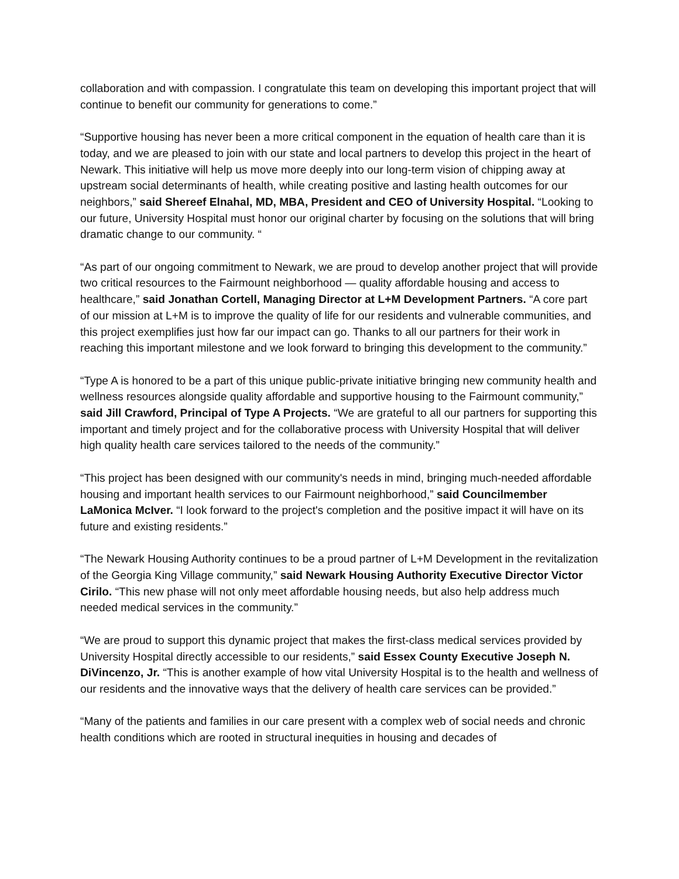collaboration and with compassion. I congratulate this team on developing this important project that will continue to benefit our community for generations to come.”
“Supportive housing has never been a more critical component in the equation of health care than it is today, and we are pleased to join with our state and local partners to develop this project in the heart of Newark. This initiative will help us move more deeply into our long-term vision of chipping away at upstream social determinants of health, while creating positive and lasting health outcomes for our neighbors,” said Shereef Elnahal, MD, MBA, President and CEO of University Hospital. “Looking to our future, University Hospital must honor our original charter by focusing on the solutions that will bring dramatic change to our community. “
“As part of our ongoing commitment to Newark, we are proud to develop another project that will provide two critical resources to the Fairmount neighborhood — quality affordable housing and access to healthcare,” said Jonathan Cortell, Managing Director at L+M Development Partners. “A core part of our mission at L+M is to improve the quality of life for our residents and vulnerable communities, and this project exemplifies just how far our impact can go. Thanks to all our partners for their work in reaching this important milestone and we look forward to bringing this development to the community.”
“Type A is honored to be a part of this unique public-private initiative bringing new community health and wellness resources alongside quality affordable and supportive housing to the Fairmount community,” said Jill Crawford, Principal of Type A Projects. “We are grateful to all our partners for supporting this important and timely project and for the collaborative process with University Hospital that will deliver high quality health care services tailored to the needs of the community.”
“This project has been designed with our community's needs in mind, bringing much-needed affordable housing and important health services to our Fairmount neighborhood,” said Councilmember LaMonica McIver. “I look forward to the project's completion and the positive impact it will have on its future and existing residents.”
“The Newark Housing Authority continues to be a proud partner of L+M Development in the revitalization of the Georgia King Village community,” said Newark Housing Authority Executive Director Victor Cirilo. “This new phase will not only meet affordable housing needs, but also help address much needed medical services in the community.”
“We are proud to support this dynamic project that makes the first-class medical services provided by University Hospital directly accessible to our residents,” said Essex County Executive Joseph N. DiVincenzo, Jr. “This is another example of how vital University Hospital is to the health and wellness of our residents and the innovative ways that the delivery of health care services can be provided.”
“Many of the patients and families in our care present with a complex web of social needs and chronic health conditions which are rooted in structural inequities in housing and decades of